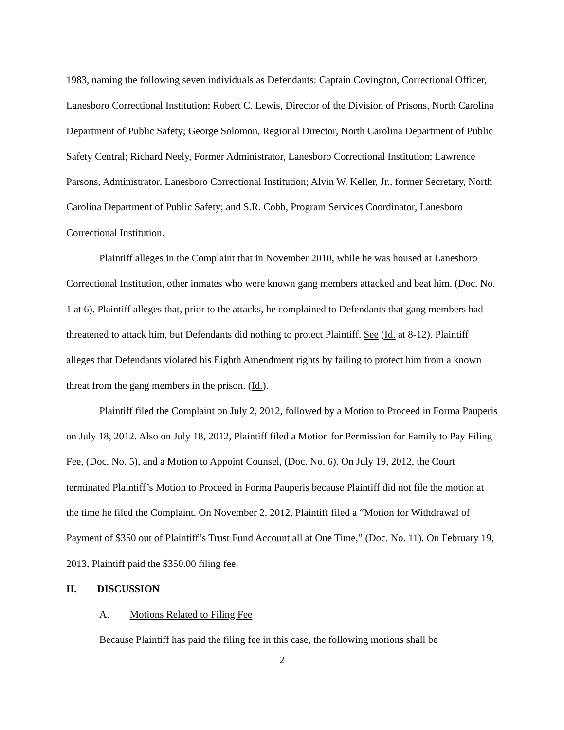1983, naming the following seven individuals as Defendants: Captain Covington, Correctional Officer, Lanesboro Correctional Institution; Robert C. Lewis, Director of the Division of Prisons, North Carolina Department of Public Safety; George Solomon, Regional Director, North Carolina Department of Public Safety Central; Richard Neely, Former Administrator, Lanesboro Correctional Institution; Lawrence Parsons, Administrator, Lanesboro Correctional Institution; Alvin W. Keller, Jr., former Secretary, North Carolina Department of Public Safety; and S.R. Cobb, Program Services Coordinator, Lanesboro Correctional Institution.
Plaintiff alleges in the Complaint that in November 2010, while he was housed at Lanesboro Correctional Institution, other inmates who were known gang members attacked and beat him. (Doc. No. 1 at 6). Plaintiff alleges that, prior to the attacks, he complained to Defendants that gang members had threatened to attack him, but Defendants did nothing to protect Plaintiff. See (Id. at 8-12). Plaintiff alleges that Defendants violated his Eighth Amendment rights by failing to protect him from a known threat from the gang members in the prison. (Id.).
Plaintiff filed the Complaint on July 2, 2012, followed by a Motion to Proceed in Forma Pauperis on July 18, 2012. Also on July 18, 2012, Plaintiff filed a Motion for Permission for Family to Pay Filing Fee, (Doc. No. 5), and a Motion to Appoint Counsel, (Doc. No. 6). On July 19, 2012, the Court terminated Plaintiff’s Motion to Proceed in Forma Pauperis because Plaintiff did not file the motion at the time he filed the Complaint. On November 2, 2012, Plaintiff filed a “Motion for Withdrawal of Payment of $350 out of Plaintiff’s Trust Fund Account all at One Time,” (Doc. No. 11). On February 19, 2013, Plaintiff paid the $350.00 filing fee.
II. DISCUSSION
A. Motions Related to Filing Fee
Because Plaintiff has paid the filing fee in this case, the following motions shall be
2